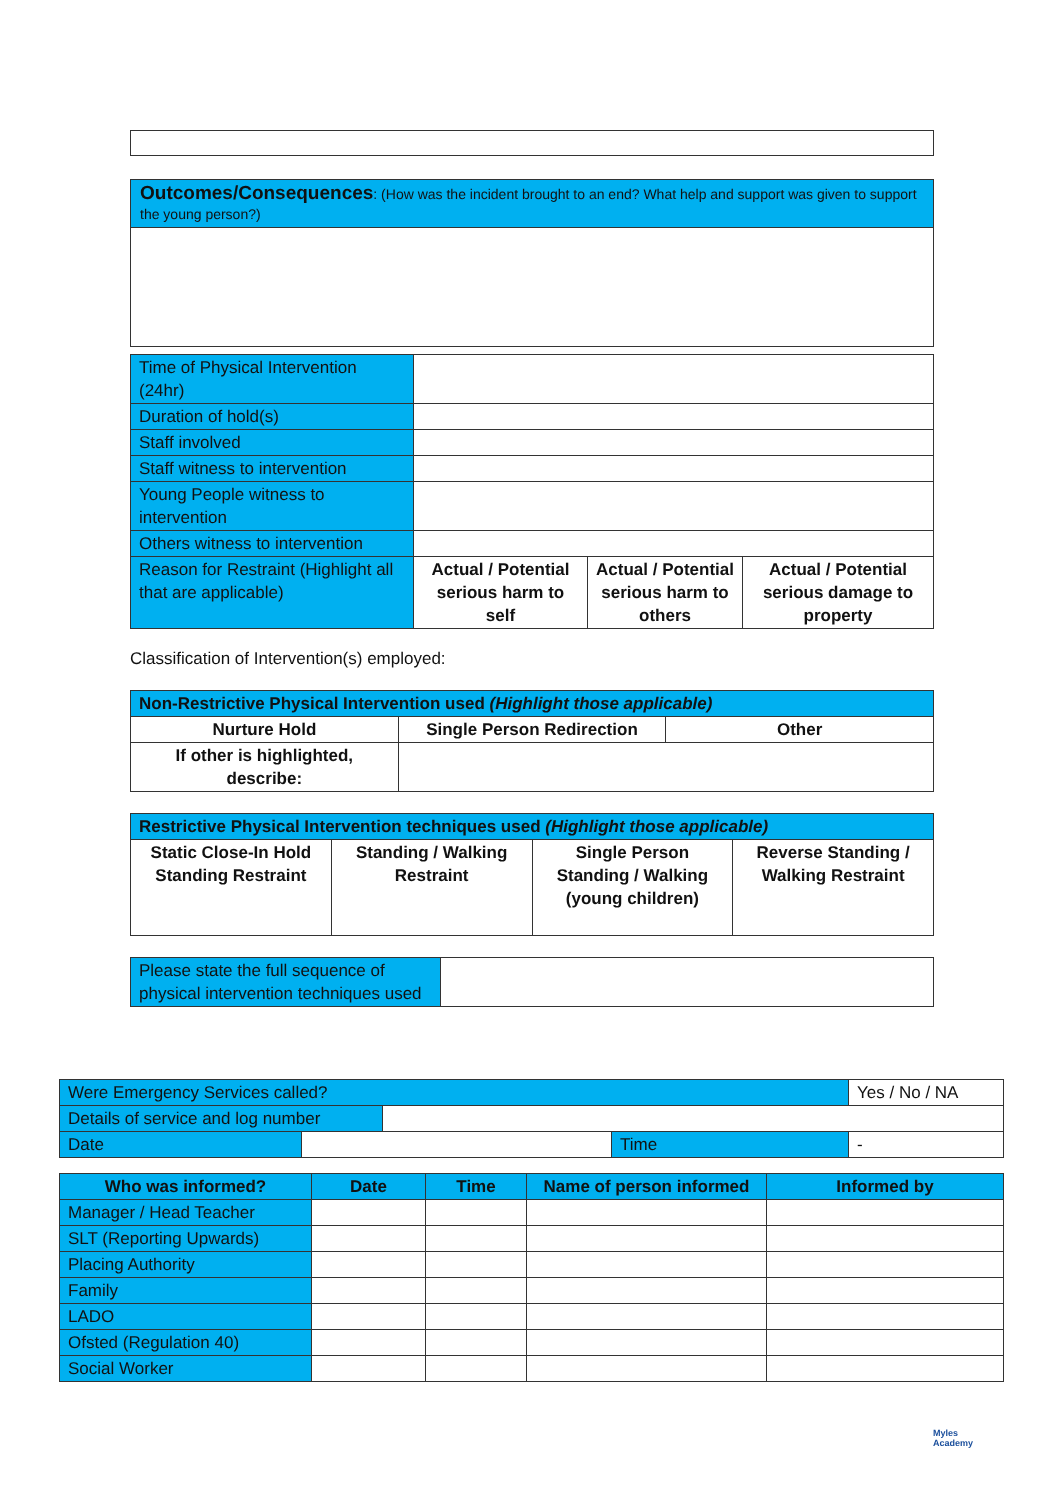| Outcomes/Consequences : (How was the incident brought to an end? What help and support was given to support the young person?) |
| Time of Physical Intervention (24hr) | | | |
| Duration of hold(s) | | | |
| Staff involved | | | |
| Staff witness to intervention | | | |
| Young People witness to intervention | | | |
| Others witness to intervention | | | |
| Reason for Restraint (Highlight all that are applicable) | Actual / Potential serious harm to self | Actual / Potential serious harm to others | Actual / Potential serious damage to property |
Classification of Intervention(s) employed:
| Non-Restrictive Physical Intervention used (Highlight those applicable) | | |
| Nurture Hold | Single Person Redirection | Other |
| If other is highlighted, describe: | | |
| Restrictive Physical Intervention techniques used (Highlight those applicable) | | | |
| Static Close-In Hold Standing Restraint | Standing / Walking Restraint | Single Person Standing / Walking (young children) | Reverse Standing / Walking Restraint |
| Please state the full sequence of physical intervention techniques used | |
| Were Emergency Services called? | | | | Yes / No / NA |
| Details of service and log number | | | | |
| Date | | | Time | - |
| Who was informed? | Date | Time | Name of person informed | Informed by |
| --- | --- | --- | --- | --- |
| Manager / Head Teacher | | | | |
| SLT (Reporting Upwards) | | | | |
| Placing Authority | | | | |
| Family | | | | |
| LADO | | | | |
| Ofsted (Regulation 40) | | | | |
| Social Worker | | | | |
Myles
Academy